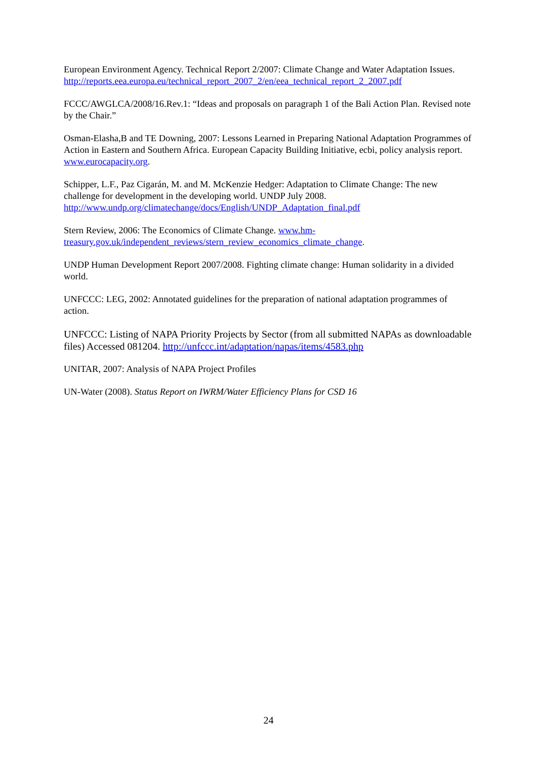European Environment Agency. Technical Report 2/2007: Climate Change and Water Adaptation Issues. http://reports.eea.europa.eu/technical_report_2007_2/en/eea_technical_report_2_2007.pdf
FCCC/AWGLCA/2008/16.Rev.1: “Ideas and proposals on paragraph 1 of the Bali Action Plan. Revised note by the Chair.”
Osman-Elasha,B and TE Downing, 2007: Lessons Learned in Preparing National Adaptation Programmes of Action in Eastern and Southern Africa. European Capacity Building Initiative, ecbi, policy analysis report. www.eurocapacity.org.
Schipper, L.F., Paz Cigarán, M. and M. McKenzie Hedger: Adaptation to Climate Change: The new challenge for development in the developing world. UNDP July 2008.
http://www.undp.org/climatechange/docs/English/UNDP_Adaptation_final.pdf
Stern Review, 2006: The Economics of Climate Change. www.hm-
treasury.gov.uk/independent_reviews/stern_review_economics_climate_change.
UNDP Human Development Report 2007/2008. Fighting climate change: Human solidarity in a divided world.
UNFCCC: LEG, 2002: Annotated guidelines for the preparation of national adaptation programmes of action.
UNFCCC: Listing of NAPA Priority Projects by Sector (from all submitted NAPAs as downloadable files) Accessed 081204. http://unfccc.int/adaptation/napas/items/4583.php
UNITAR, 2007: Analysis of NAPA Project Profiles
UN-Water (2008). Status Report on IWRM/Water Efficiency Plans for CSD 16
24